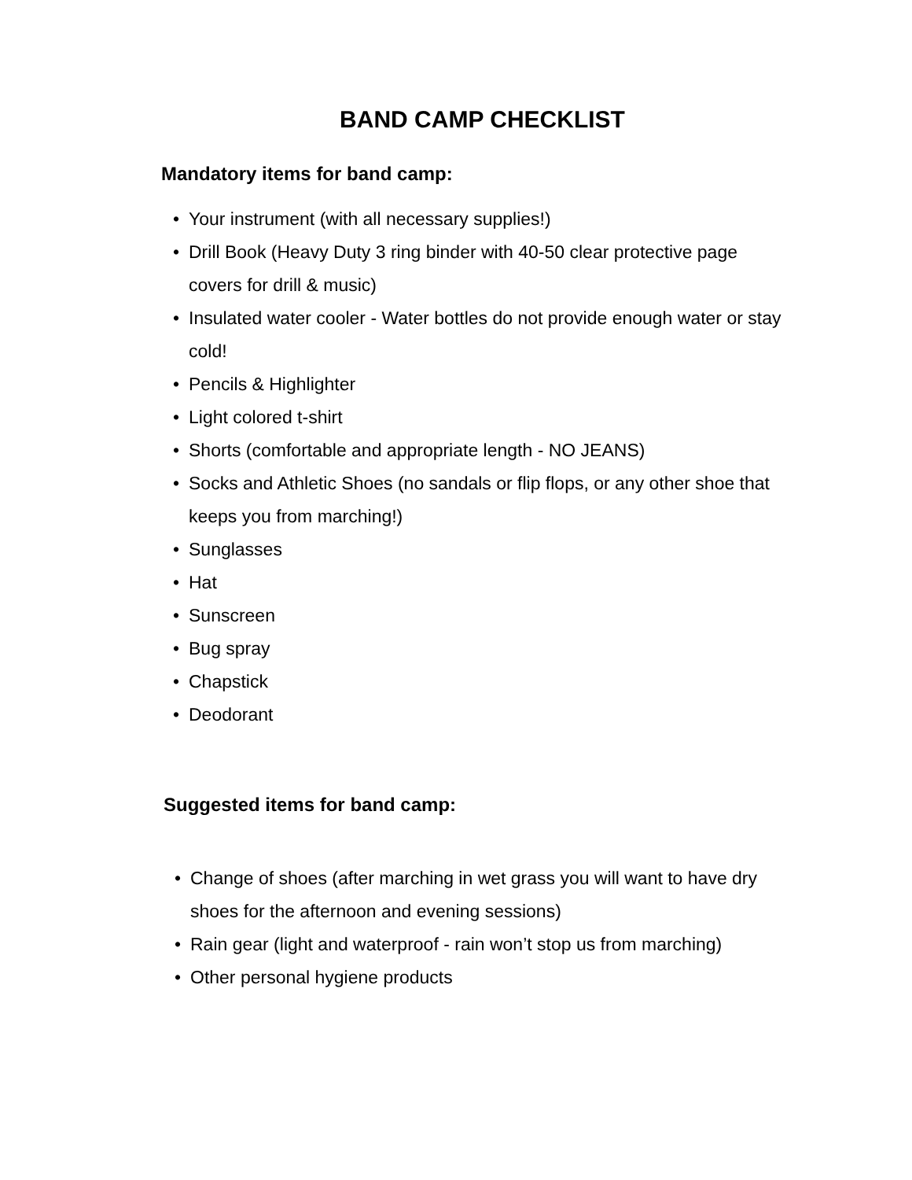BAND CAMP CHECKLIST
Mandatory items for band camp:
• Your instrument (with all necessary supplies!)
• Drill Book (Heavy Duty 3 ring binder with 40-50 clear protective page covers for drill & music)
• Insulated water cooler - Water bottles do not provide enough water or stay cold!
• Pencils & Highlighter
• Light colored t-shirt
• Shorts (comfortable and appropriate length - NO JEANS)
• Socks and Athletic Shoes (no sandals or flip flops, or any other shoe that keeps you from marching!)
• Sunglasses
• Hat
• Sunscreen
• Bug spray
• Chapstick
• Deodorant
Suggested items for band camp:
• Change of shoes (after marching in wet grass you will want to have dry shoes for the afternoon and evening sessions)
• Rain gear (light and waterproof - rain won’t stop us from marching)
• Other personal hygiene products